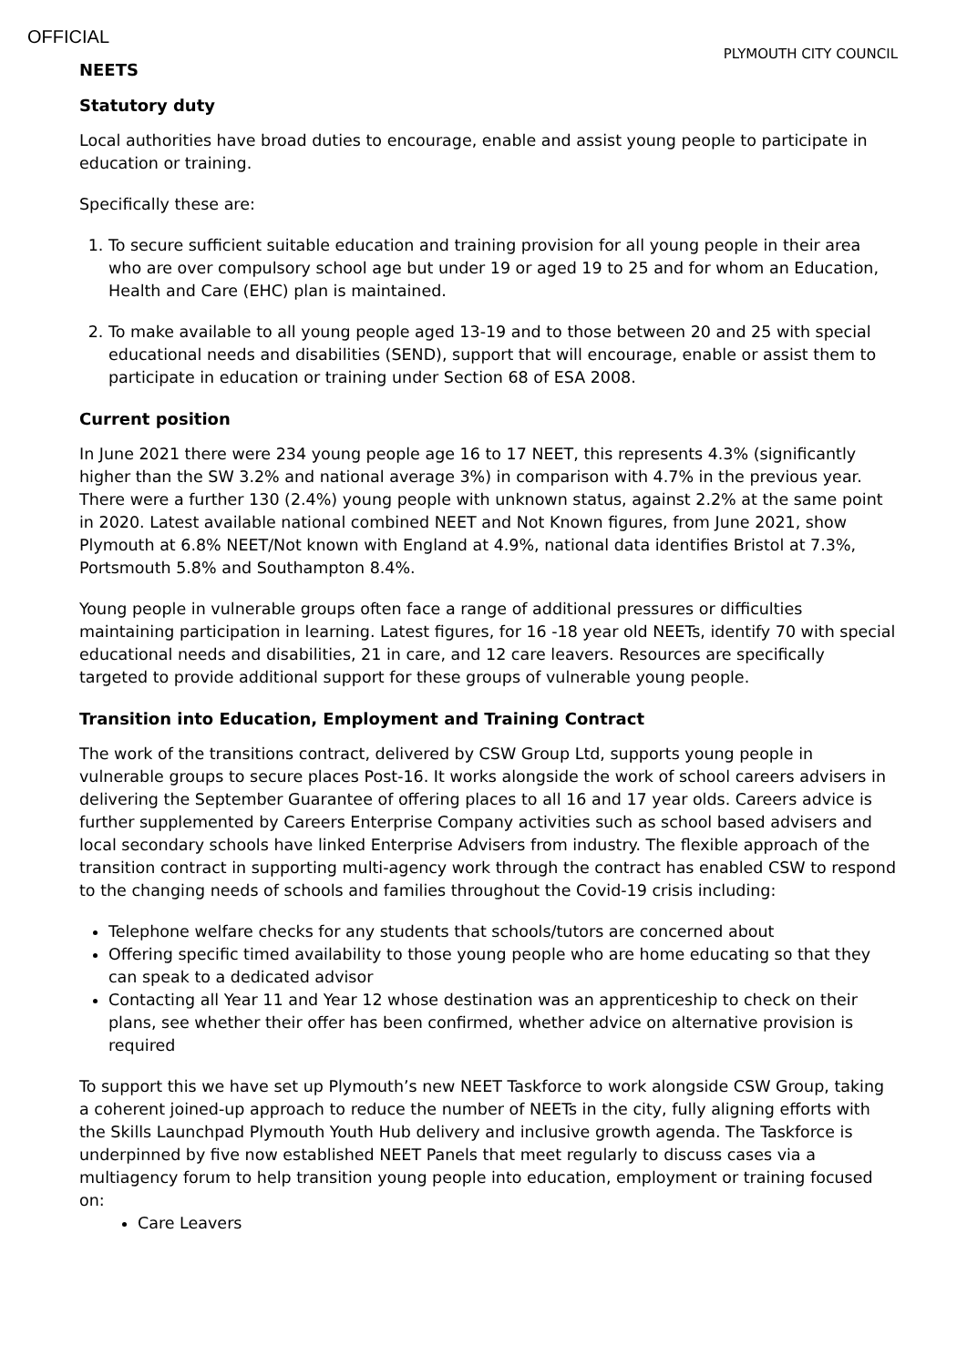OFFICIAL
PLYMOUTH CITY COUNCIL
NEETS
Statutory duty
Local authorities have broad duties to encourage, enable and assist young people to participate in education or training.
Specifically these are:
1. To secure sufficient suitable education and training provision for all young people in their area who are over compulsory school age but under 19 or aged 19 to 25 and for whom an Education, Health and Care (EHC) plan is maintained.
2. To make available to all young people aged 13-19 and to those between 20 and 25 with special educational needs and disabilities (SEND), support that will encourage, enable or assist them to participate in education or training under Section 68 of ESA 2008.
Current position
In June 2021 there were 234 young people age 16 to 17 NEET, this represents 4.3% (significantly higher than the SW 3.2% and national average 3%) in comparison with 4.7% in the previous year. There were a further 130 (2.4%) young people with unknown status, against 2.2% at the same point in 2020. Latest available national combined NEET and Not Known figures, from June 2021, show Plymouth at 6.8% NEET/Not known with England at 4.9%, national data identifies Bristol at 7.3%, Portsmouth 5.8% and Southampton 8.4%.
Young people in vulnerable groups often face a range of additional pressures or difficulties maintaining participation in learning. Latest figures, for 16 -18 year old NEETs, identify 70 with special educational needs and disabilities, 21 in care, and 12 care leavers. Resources are specifically targeted to provide additional support for these groups of vulnerable young people.
Transition into Education, Employment and Training Contract
The work of the transitions contract, delivered by CSW Group Ltd, supports young people in vulnerable groups to secure places Post-16. It works alongside the work of school careers advisers in delivering the September Guarantee of offering places to all 16 and 17 year olds. Careers advice is further supplemented by Careers Enterprise Company activities such as school based advisers and local secondary schools have linked Enterprise Advisers from industry. The flexible approach of the transition contract in supporting multi-agency work through the contract has enabled CSW to respond to the changing needs of schools and families throughout the Covid-19 crisis including:
Telephone welfare checks for any students that schools/tutors are concerned about
Offering specific timed availability to those young people who are home educating so that they can speak to a dedicated advisor
Contacting all Year 11 and Year 12 whose destination was an apprenticeship to check on their plans, see whether their offer has been confirmed, whether advice on alternative provision is required
To support this we have set up Plymouth’s new NEET Taskforce to work alongside CSW Group, taking a coherent joined-up approach to reduce the number of NEETs in the city, fully aligning efforts with the Skills Launchpad Plymouth Youth Hub delivery and inclusive growth agenda. The Taskforce is underpinned by five now established NEET Panels that meet regularly to discuss cases via a multiagency forum to help transition young people into education, employment or training focused on:
Care Leavers